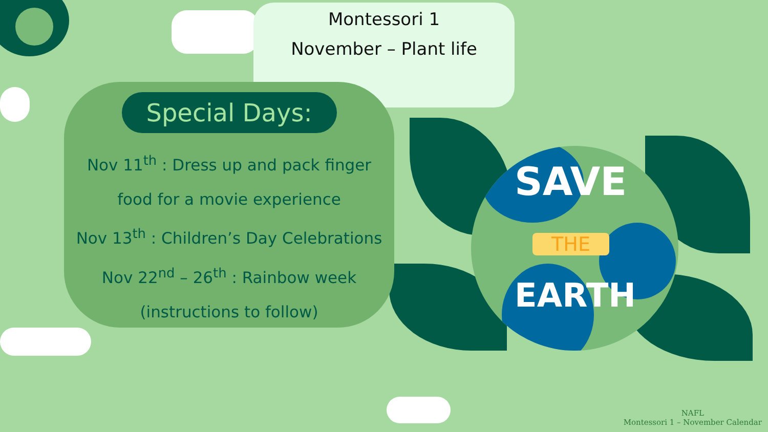Montessori 1
November – Plant life
Special Days:
Nov 11<sup>th</sup> : Dress up and pack finger
food for a movie experience
Nov 13<sup>th</sup> : Children’s Day Celebrations
Nov 22<sup>nd</sup> – 26<sup>th</sup> : Rainbow week
(instructions to follow)
SAVE
THE
EARTH
NAFL
Montessori 1 – November Calendar